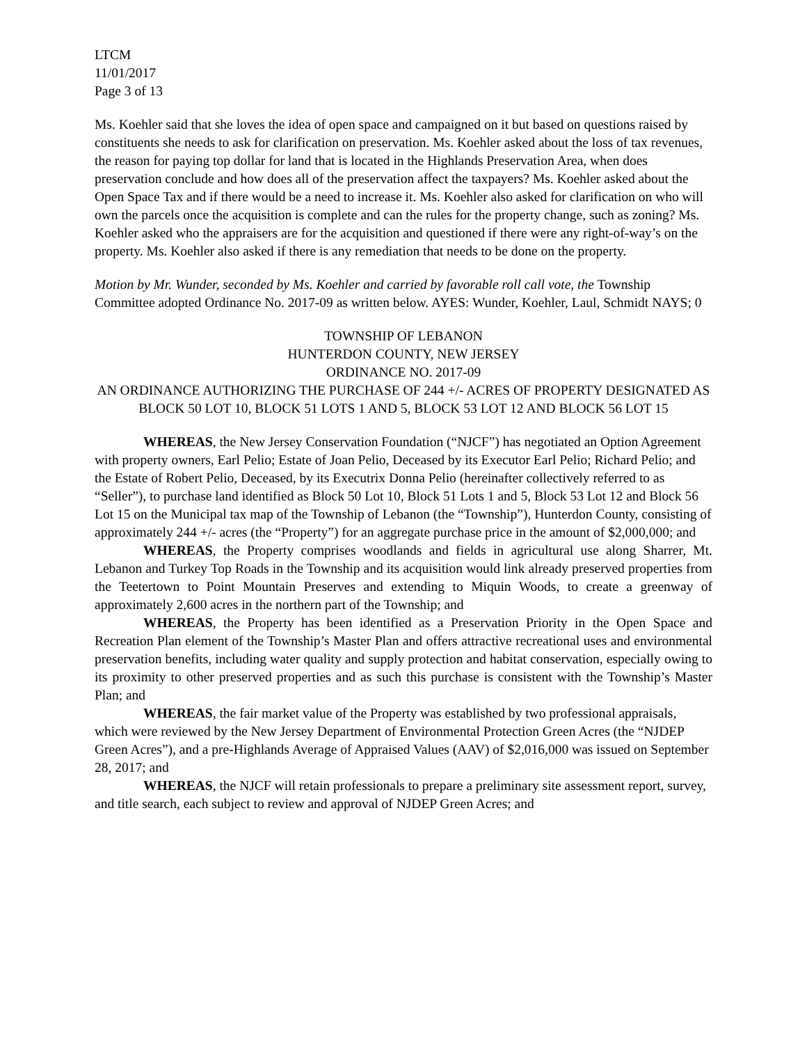LTCM
11/01/2017
Page 3 of 13
Ms. Koehler said that she loves the idea of open space and campaigned on it but based on questions raised by constituents she needs to ask for clarification on preservation. Ms. Koehler asked about the loss of tax revenues, the reason for paying top dollar for land that is located in the Highlands Preservation Area, when does preservation conclude and how does all of the preservation affect the taxpayers? Ms. Koehler asked about the Open Space Tax and if there would be a need to increase it. Ms. Koehler also asked for clarification on who will own the parcels once the acquisition is complete and can the rules for the property change, such as zoning? Ms. Koehler asked who the appraisers are for the acquisition and questioned if there were any right-of-way’s on the property. Ms. Koehler also asked if there is any remediation that needs to be done on the property.
Motion by Mr. Wunder, seconded by Ms. Koehler and carried by favorable roll call vote, the Township Committee adopted Ordinance No. 2017-09 as written below. AYES: Wunder, Koehler, Laul, Schmidt NAYS; 0
TOWNSHIP OF LEBANON
HUNTERDON COUNTY, NEW JERSEY
ORDINANCE NO. 2017-09
AN ORDINANCE AUTHORIZING THE PURCHASE OF 244 +/- ACRES OF PROPERTY DESIGNATED AS BLOCK 50 LOT 10, BLOCK 51 LOTS 1 AND 5, BLOCK 53 LOT 12 AND BLOCK 56 LOT 15
WHEREAS, the New Jersey Conservation Foundation (“NJCF”) has negotiated an Option Agreement with property owners, Earl Pelio; Estate of Joan Pelio, Deceased by its Executor Earl Pelio; Richard Pelio; and the Estate of Robert Pelio, Deceased, by its Executrix Donna Pelio (hereinafter collectively referred to as “Seller”), to purchase land identified as Block 50 Lot 10, Block 51 Lots 1 and 5, Block 53 Lot 12 and Block 56 Lot 15 on the Municipal tax map of the Township of Lebanon (the “Township”), Hunterdon County, consisting of approximately 244 +/- acres (the “Property”) for an aggregate purchase price in the amount of $2,000,000; and
WHEREAS, the Property comprises woodlands and fields in agricultural use along Sharrer, Mt. Lebanon and Turkey Top Roads in the Township and its acquisition would link already preserved properties from the Teetertown to Point Mountain Preserves and extending to Miquin Woods, to create a greenway of approximately 2,600 acres in the northern part of the Township; and
WHEREAS, the Property has been identified as a Preservation Priority in the Open Space and Recreation Plan element of the Township’s Master Plan and offers attractive recreational uses and environmental preservation benefits, including water quality and supply protection and habitat conservation, especially owing to its proximity to other preserved properties and as such this purchase is consistent with the Township’s Master Plan; and
WHEREAS, the fair market value of the Property was established by two professional appraisals, which were reviewed by the New Jersey Department of Environmental Protection Green Acres (the “NJDEP Green Acres”), and a pre-Highlands Average of Appraised Values (AAV) of $2,016,000 was issued on September 28, 2017; and
WHEREAS, the NJCF will retain professionals to prepare a preliminary site assessment report, survey, and title search, each subject to review and approval of NJDEP Green Acres; and